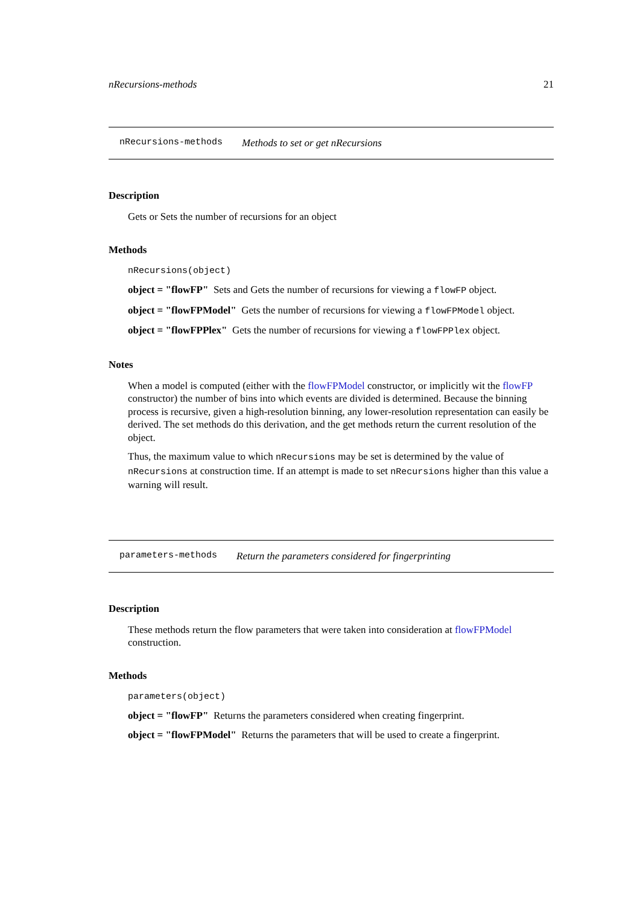nRecursions-methods 21
nRecursions-methods Methods to set or get nRecursions
Description
Gets or Sets the number of recursions for an object
Methods
nRecursions(object)
object = "flowFP" Sets and Gets the number of recursions for viewing a flowFP object.
object = "flowFPModel" Gets the number of recursions for viewing a flowFPModel object.
object = "flowFPPlex" Gets the number of recursions for viewing a flowFPPlex object.
Notes
When a model is computed (either with the flowFPModel constructor, or implicitly wit the flowFP constructor) the number of bins into which events are divided is determined. Because the binning process is recursive, given a high-resolution binning, any lower-resolution representation can easily be derived. The set methods do this derivation, and the get methods return the current resolution of the object.
Thus, the maximum value to which nRecursions may be set is determined by the value of nRecursions at construction time. If an attempt is made to set nRecursions higher than this value a warning will result.
parameters-methods Return the parameters considered for fingerprinting
Description
These methods return the flow parameters that were taken into consideration at flowFPModel construction.
Methods
parameters(object)
object = "flowFP" Returns the parameters considered when creating fingerprint.
object = "flowFPModel" Returns the parameters that will be used to create a fingerprint.